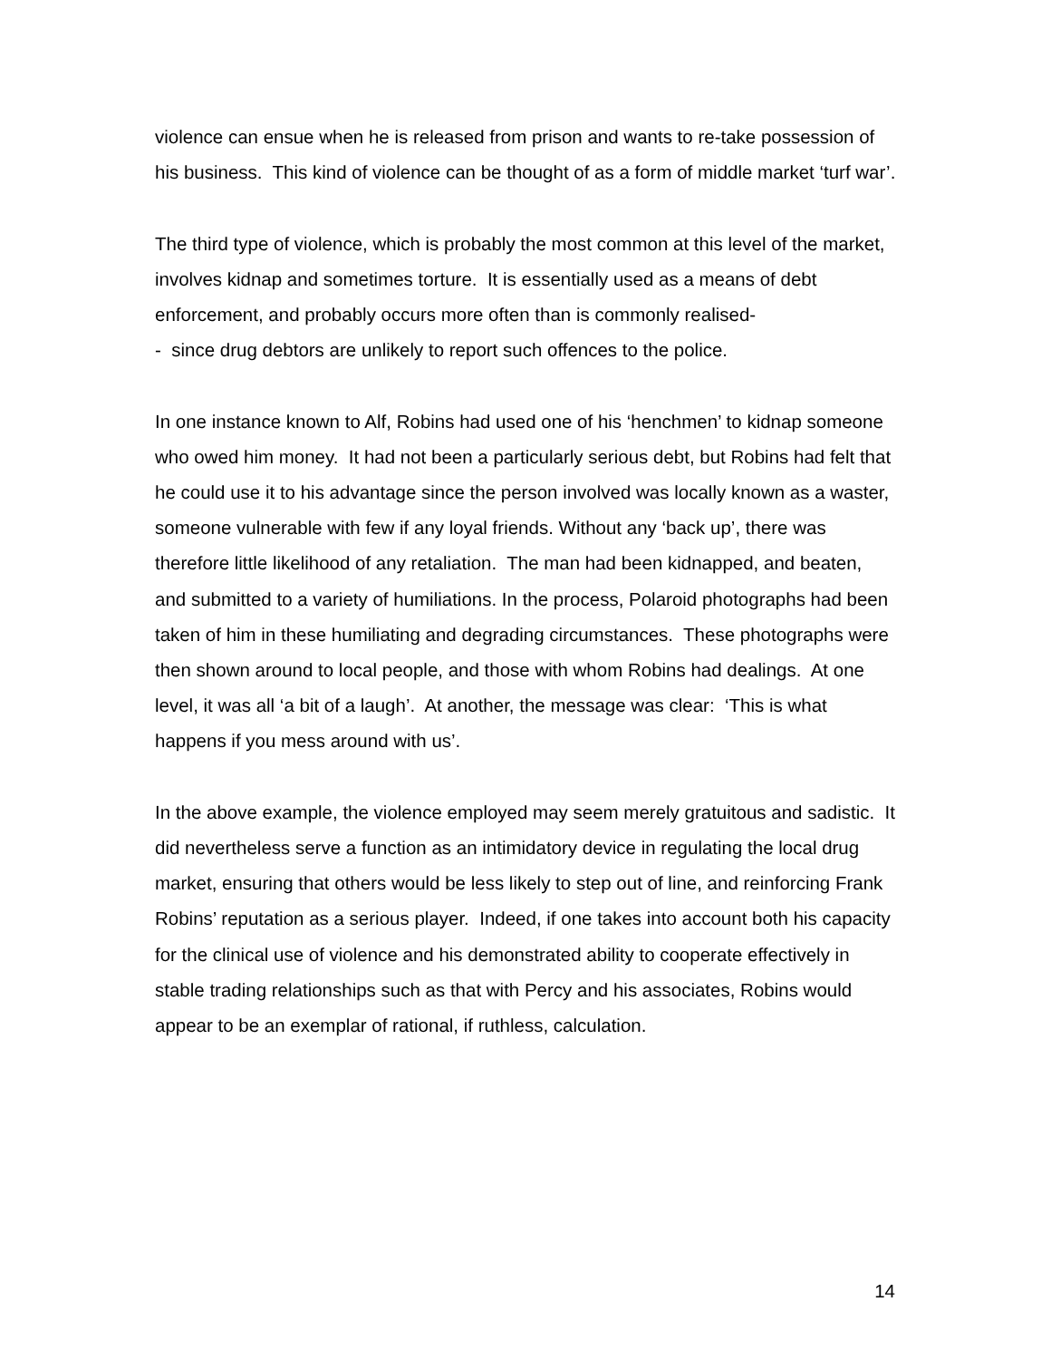violence can ensue when he is released from prison and wants to re-take possession of his business. This kind of violence can be thought of as a form of middle market ‘turf war’.
The third type of violence, which is probably the most common at this level of the market, involves kidnap and sometimes torture. It is essentially used as a means of debt enforcement, and probably occurs more often than is commonly realised-
- since drug debtors are unlikely to report such offences to the police.
In one instance known to Alf, Robins had used one of his ‘henchmen’ to kidnap someone who owed him money. It had not been a particularly serious debt, but Robins had felt that he could use it to his advantage since the person involved was locally known as a waster, someone vulnerable with few if any loyal friends. Without any ‘back up’, there was therefore little likelihood of any retaliation. The man had been kidnapped, and beaten, and submitted to a variety of humiliations. In the process, Polaroid photographs had been taken of him in these humiliating and degrading circumstances. These photographs were then shown around to local people, and those with whom Robins had dealings. At one level, it was all ‘a bit of a laugh’. At another, the message was clear: ‘This is what happens if you mess around with us’.
In the above example, the violence employed may seem merely gratuitous and sadistic. It did nevertheless serve a function as an intimidatory device in regulating the local drug market, ensuring that others would be less likely to step out of line, and reinforcing Frank Robins’ reputation as a serious player. Indeed, if one takes into account both his capacity for the clinical use of violence and his demonstrated ability to cooperate effectively in stable trading relationships such as that with Percy and his associates, Robins would appear to be an exemplar of rational, if ruthless, calculation.
14